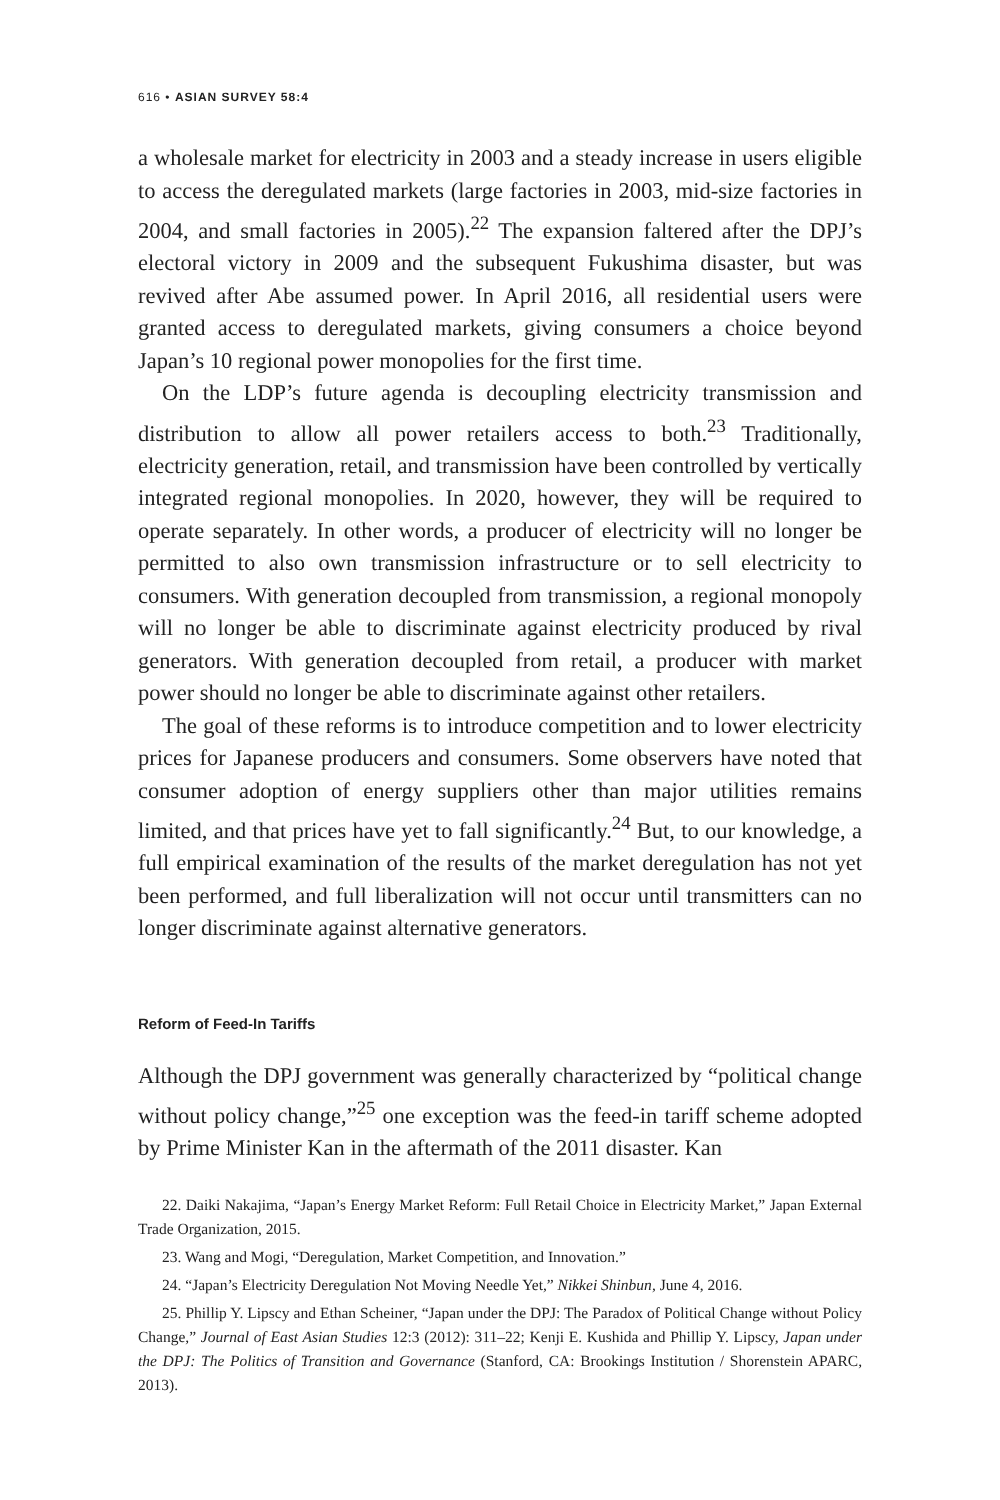616 • ASIAN SURVEY 58:4
a wholesale market for electricity in 2003 and a steady increase in users eligible to access the deregulated markets (large factories in 2003, mid-size factories in 2004, and small factories in 2005).<sup>22</sup> The expansion faltered after the DPJ’s electoral victory in 2009 and the subsequent Fukushima disaster, but was revived after Abe assumed power. In April 2016, all residential users were granted access to deregulated markets, giving consumers a choice beyond Japan’s 10 regional power monopolies for the first time.
On the LDP’s future agenda is decoupling electricity transmission and distribution to allow all power retailers access to both.<sup>23</sup> Traditionally, electricity generation, retail, and transmission have been controlled by vertically integrated regional monopolies. In 2020, however, they will be required to operate separately. In other words, a producer of electricity will no longer be permitted to also own transmission infrastructure or to sell electricity to consumers. With generation decoupled from transmission, a regional monopoly will no longer be able to discriminate against electricity produced by rival generators. With generation decoupled from retail, a producer with market power should no longer be able to discriminate against other retailers.
The goal of these reforms is to introduce competition and to lower electricity prices for Japanese producers and consumers. Some observers have noted that consumer adoption of energy suppliers other than major utilities remains limited, and that prices have yet to fall significantly.<sup>24</sup> But, to our knowledge, a full empirical examination of the results of the market deregulation has not yet been performed, and full liberalization will not occur until transmitters can no longer discriminate against alternative generators.
Reform of Feed-In Tariffs
Although the DPJ government was generally characterized by “political change without policy change,”<sup>25</sup> one exception was the feed-in tariff scheme adopted by Prime Minister Kan in the aftermath of the 2011 disaster. Kan
22. Daiki Nakajima, “Japan’s Energy Market Reform: Full Retail Choice in Electricity Market,” Japan External Trade Organization, 2015.
23. Wang and Mogi, “Deregulation, Market Competition, and Innovation.”
24. “Japan’s Electricity Deregulation Not Moving Needle Yet,” Nikkei Shinbun, June 4, 2016.
25. Phillip Y. Lipscy and Ethan Scheiner, “Japan under the DPJ: The Paradox of Political Change without Policy Change,” Journal of East Asian Studies 12:3 (2012): 311–22; Kenji E. Kushida and Phillip Y. Lipscy, Japan under the DPJ: The Politics of Transition and Governance (Stanford, CA: Brookings Institution / Shorenstein APARC, 2013).